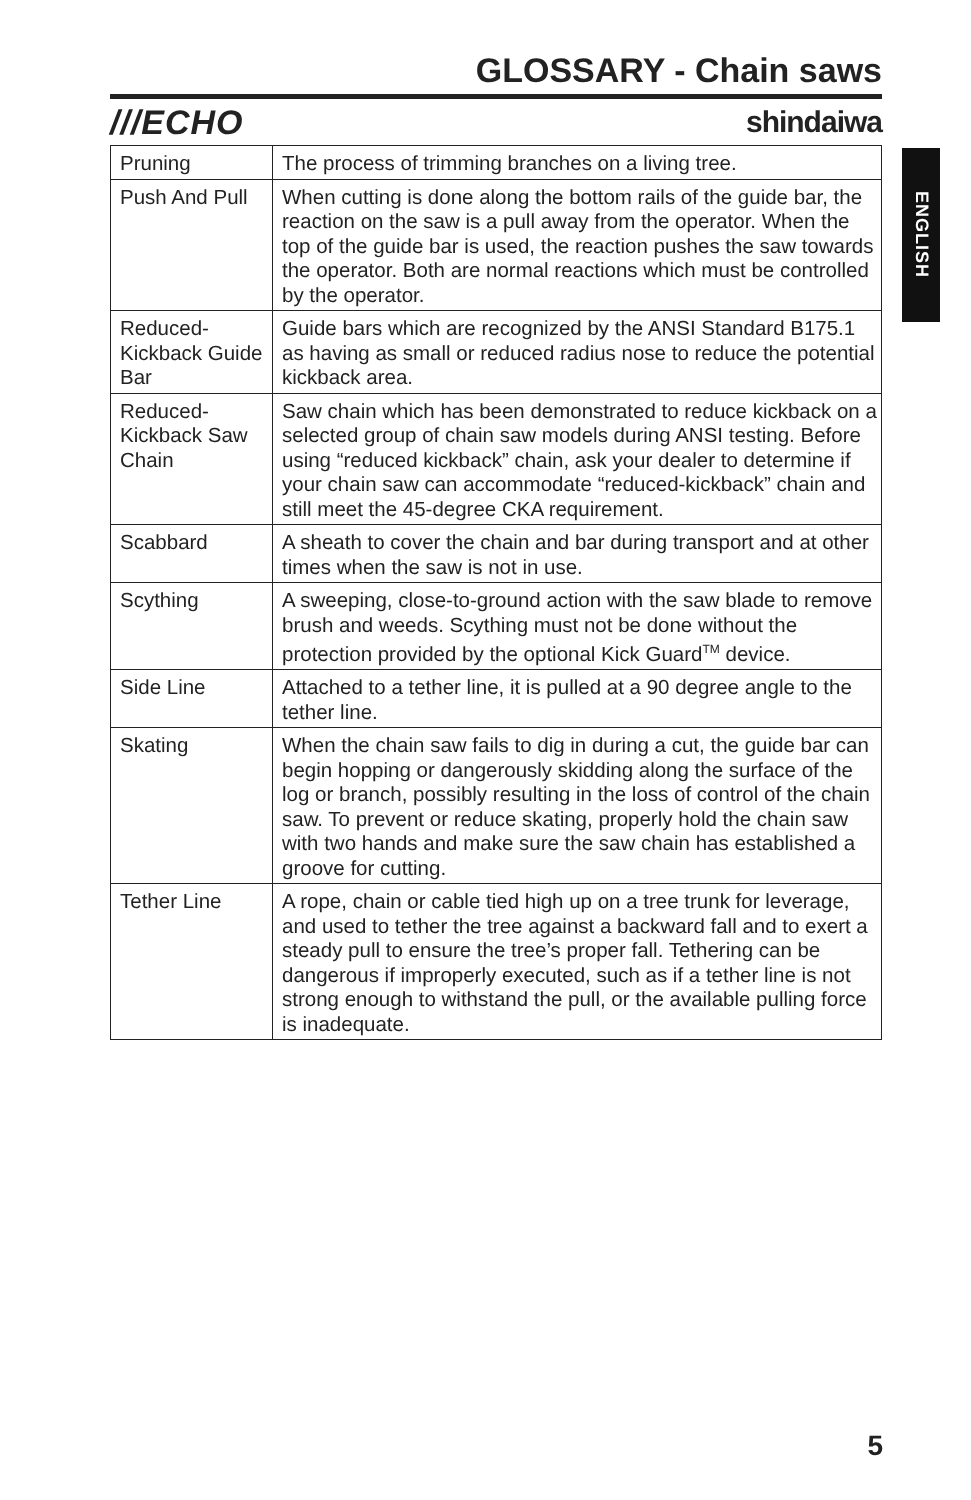GLOSSARY - Chain saws
///ECHO shindaiwa
| Pruning | The process of trimming branches on a living tree. |
| Push And Pull | When cutting is done along the bottom rails of the guide bar, the reaction on the saw is a pull away from the operator. When the top of the guide bar is used, the reaction pushes the saw towards the operator. Both are normal reactions which must be controlled by the operator. |
| Reduced-Kickback Guide Bar | Guide bars which are recognized by the ANSI Standard B175.1 as having as small or reduced radius nose to reduce the potential kickback area. |
| Reduced-Kickback Saw Chain | Saw chain which has been demonstrated to reduce kickback on a selected group of chain saw models during ANSI testing. Before using “reduced kickback” chain, ask your dealer to determine if your chain saw can accommodate “reduced-kickback” chain and still meet the 45-degree CKA requirement. |
| Scabbard | A sheath to cover the chain and bar during transport and at other times when the saw is not in use. |
| Scything | A sweeping, close-to-ground action with the saw blade to remove brush and weeds. Scything must not be done without the protection provided by the optional Kick Guard<sup>TM</sup> device. |
| Side Line | Attached to a tether line, it is pulled at a 90 degree angle to the tether line. |
| Skating | When the chain saw fails to dig in during a cut, the guide bar can begin hopping or dangerously skidding along the surface of the log or branch, possibly resulting in the loss of control of the chain saw. To prevent or reduce skating, properly hold the chain saw with two hands and make sure the saw chain has established a groove for cutting. |
| Tether Line | A rope, chain or cable tied high up on a tree trunk for leverage, and used to tether the tree against a backward fall and to exert a steady pull to ensure the tree’s proper fall. Tethering can be dangerous if improperly executed, such as if a tether line is not strong enough to withstand the pull, or the available pulling force is inadequate. |
ENGLISH
5